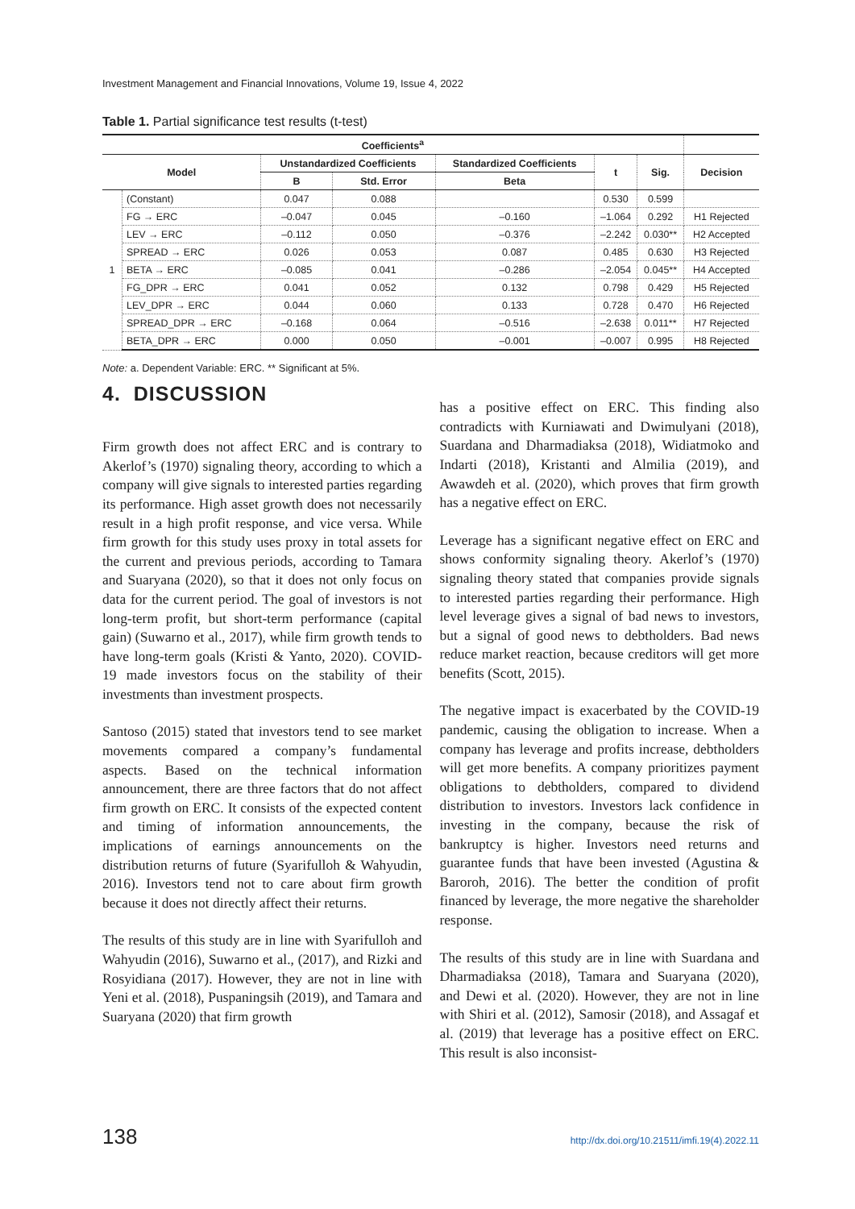Investment Management and Financial Innovations, Volume 19, Issue 4, 2022
Table 1. Partial significance test results (t-test)
| Coefficients<sup>a</sup> | | | | | | | |
| --- | --- | --- | --- | --- | --- | --- | --- |
| Model | | Unstandardized Coefficients | | Standardized Coefficients | t | Sig. | Decision |
| | | B | Std. Error | Beta | | | |
| 1 | (Constant) | 0.047 | 0.088 | | 0.530 | 0.599 | |
| | FG → ERC | –0.047 | 0.045 | –0.160 | –1.064 | 0.292 | H1 Rejected |
| | LEV → ERC | –0.112 | 0.050 | –0.376 | –2.242 | 0.030** | H2 Accepted |
| | SPREAD → ERC | 0.026 | 0.053 | 0.087 | 0.485 | 0.630 | H3 Rejected |
| | BETA → ERC | –0.085 | 0.041 | –0.286 | –2.054 | 0.045** | H4 Accepted |
| | FG_DPR → ERC | 0.041 | 0.052 | 0.132 | 0.798 | 0.429 | H5 Rejected |
| | LEV_DPR → ERC | 0.044 | 0.060 | 0.133 | 0.728 | 0.470 | H6 Rejected |
| | SPREAD_DPR → ERC | –0.168 | 0.064 | –0.516 | –2.638 | 0.011** | H7 Rejected |
| | BETA_DPR → ERC | 0.000 | 0.050 | –0.001 | –0.007 | 0.995 | H8 Rejected |
Note: a. Dependent Variable: ERC. ** Significant at 5%.
4. DISCUSSION
Firm growth does not affect ERC and is contrary to Akerlof’s (1970) signaling theory, according to which a company will give signals to interested parties regarding its performance. High asset growth does not necessarily result in a high profit response, and vice versa. While firm growth for this study uses proxy in total assets for the current and previous periods, according to Tamara and Suaryana (2020), so that it does not only focus on data for the current period. The goal of investors is not long-term profit, but short-term performance (capital gain) (Suwarno et al., 2017), while firm growth tends to have long-term goals (Kristi & Yanto, 2020). COVID-19 made investors focus on the stability of their investments than investment prospects.
Santoso (2015) stated that investors tend to see market movements compared a company’s fundamental aspects. Based on the technical information announcement, there are three factors that do not affect firm growth on ERC. It consists of the expected content and timing of information announcements, the implications of earnings announcements on the distribution returns of future (Syarifulloh & Wahyudin, 2016). Investors tend not to care about firm growth because it does not directly affect their returns.
The results of this study are in line with Syarifulloh and Wahyudin (2016), Suwarno et al., (2017), and Rizki and Rosyidiana (2017). However, they are not in line with Yeni et al. (2018), Puspaningsih (2019), and Tamara and Suaryana (2020) that firm growth
has a positive effect on ERC. This finding also contradicts with Kurniawati and Dwimulyani (2018), Suardana and Dharmadiaksa (2018), Widiatmoko and Indarti (2018), Kristanti and Almilia (2019), and Awawdeh et al. (2020), which proves that firm growth has a negative effect on ERC.
Leverage has a significant negative effect on ERC and shows conformity signaling theory. Akerlof’s (1970) signaling theory stated that companies provide signals to interested parties regarding their performance. High level leverage gives a signal of bad news to investors, but a signal of good news to debtholders. Bad news reduce market reaction, because creditors will get more benefits (Scott, 2015).
The negative impact is exacerbated by the COVID-19 pandemic, causing the obligation to increase. When a company has leverage and profits increase, debtholders will get more benefits. A company prioritizes payment obligations to debtholders, compared to dividend distribution to investors. Investors lack confidence in investing in the company, because the risk of bankruptcy is higher. Investors need returns and guarantee funds that have been invested (Agustina & Baroroh, 2016). The better the condition of profit financed by leverage, the more negative the shareholder response.
The results of this study are in line with Suardana and Dharmadiaksa (2018), Tamara and Suaryana (2020), and Dewi et al. (2020). However, they are not in line with Shiri et al. (2012), Samosir (2018), and Assagaf et al. (2019) that leverage has a positive effect on ERC. This result is also inconsist-
138 http://dx.doi.org/10.21511/imfi.19(4).2022.11